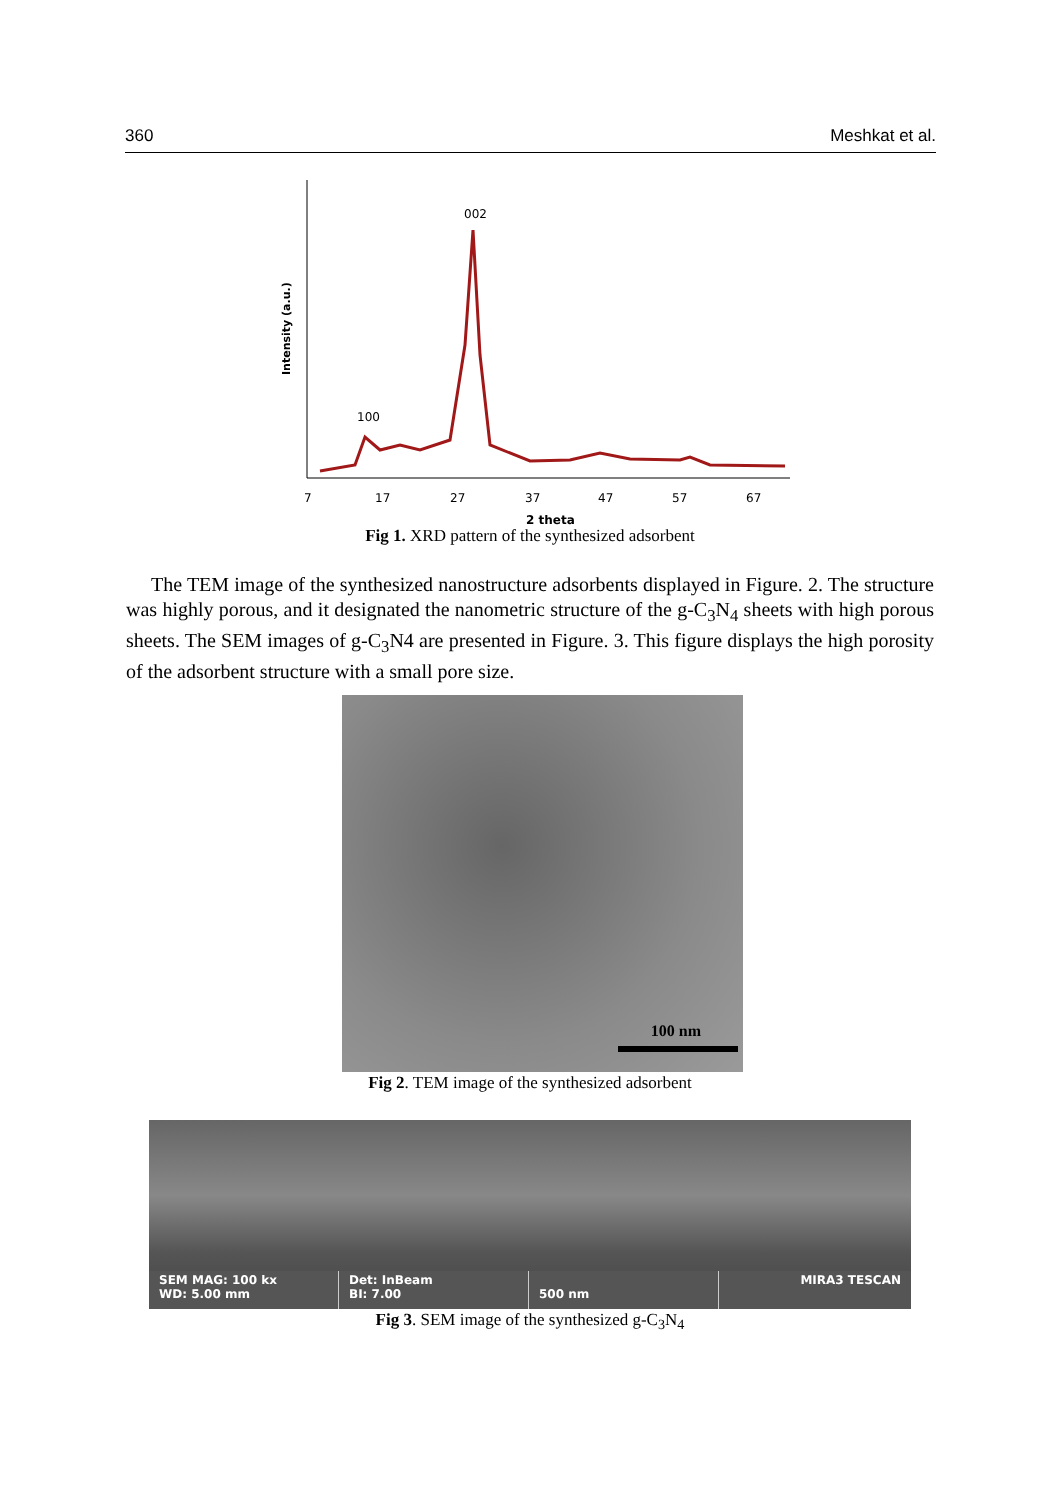360 Meshkat et al.
Intensity (a.u.)
002
100
7
17
27
37
47
57
67
2 theta
Fig 1. XRD pattern of the synthesized adsorbent
The TEM image of the synthesized nanostructure adsorbents displayed in Figure. 2. The structure was highly porous, and it designated the nanometric structure of the g-C<sub>3</sub>N<sub>4</sub> sheets with high porous sheets. The SEM images of g-C<sub>3</sub>N4 are presented in Figure. 3. This figure displays the high porosity of the adsorbent structure with a small pore size.
100 nm
Fig 2. TEM image of the synthesized adsorbent
SEM MAG: 100 kx
WD: 5.00 mm
Det: InBeam
BI: 7.00
500 nm
MIRA3 TESCAN
Fig 3. SEM image of the synthesized g-C<sub>3</sub>N<sub>4</sub>